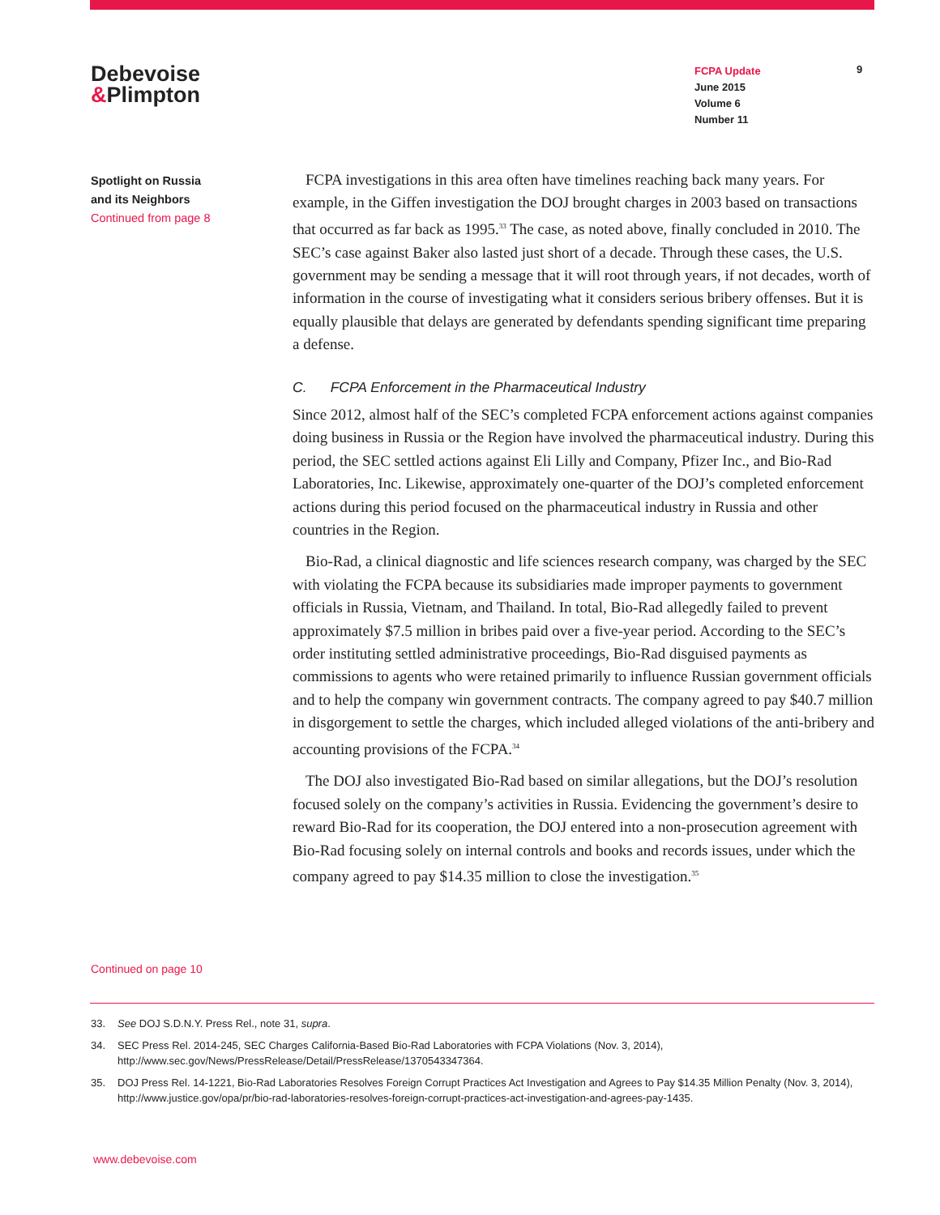Debevoise
&Plimpton
FCPA Update
June 2015
Volume 6
Number 11
9
Spotlight on Russia
and its Neighbors
Continued from page 8
FCPA investigations in this area often have timelines reaching back many years. For example, in the Giffen investigation the DOJ brought charges in 2003 based on transactions that occurred as far back as 1995.<sup>33</sup> The case, as noted above, finally concluded in 2010. The SEC’s case against Baker also lasted just short of a decade. Through these cases, the U.S. government may be sending a message that it will root through years, if not decades, worth of information in the course of investigating what it considers serious bribery offenses. But it is equally plausible that delays are generated by defendants spending significant time preparing a defense.
C. FCPA Enforcement in the Pharmaceutical Industry
Since 2012, almost half of the SEC’s completed FCPA enforcement actions against companies doing business in Russia or the Region have involved the pharmaceutical industry. During this period, the SEC settled actions against Eli Lilly and Company, Pfizer Inc., and Bio-Rad Laboratories, Inc. Likewise, approximately one-quarter of the DOJ’s completed enforcement actions during this period focused on the pharmaceutical industry in Russia and other countries in the Region.
Bio-Rad, a clinical diagnostic and life sciences research company, was charged by the SEC with violating the FCPA because its subsidiaries made improper payments to government officials in Russia, Vietnam, and Thailand. In total, Bio-Rad allegedly failed to prevent approximately $7.5 million in bribes paid over a five-year period. According to the SEC’s order instituting settled administrative proceedings, Bio-Rad disguised payments as commissions to agents who were retained primarily to influence Russian government officials and to help the company win government contracts. The company agreed to pay $40.7 million in disgorgement to settle the charges, which included alleged violations of the anti-bribery and accounting provisions of the FCPA.<sup>34</sup>
The DOJ also investigated Bio-Rad based on similar allegations, but the DOJ’s resolution focused solely on the company’s activities in Russia. Evidencing the government’s desire to reward Bio-Rad for its cooperation, the DOJ entered into a non-prosecution agreement with Bio-Rad focusing solely on internal controls and books and records issues, under which the company agreed to pay $14.35 million to close the investigation.<sup>35</sup>
Continued on page 10
33. See DOJ S.D.N.Y. Press Rel., note 31, supra.
34. SEC Press Rel. 2014-245, SEC Charges California-Based Bio-Rad Laboratories with FCPA Violations (Nov. 3, 2014), http://www.sec.gov/News/PressRelease/Detail/PressRelease/1370543347364.
35. DOJ Press Rel. 14-1221, Bio-Rad Laboratories Resolves Foreign Corrupt Practices Act Investigation and Agrees to Pay $14.35 Million Penalty (Nov. 3, 2014), http://www.justice.gov/opa/pr/bio-rad-laboratories-resolves-foreign-corrupt-practices-act-investigation-and-agrees-pay-1435.
www.debevoise.com